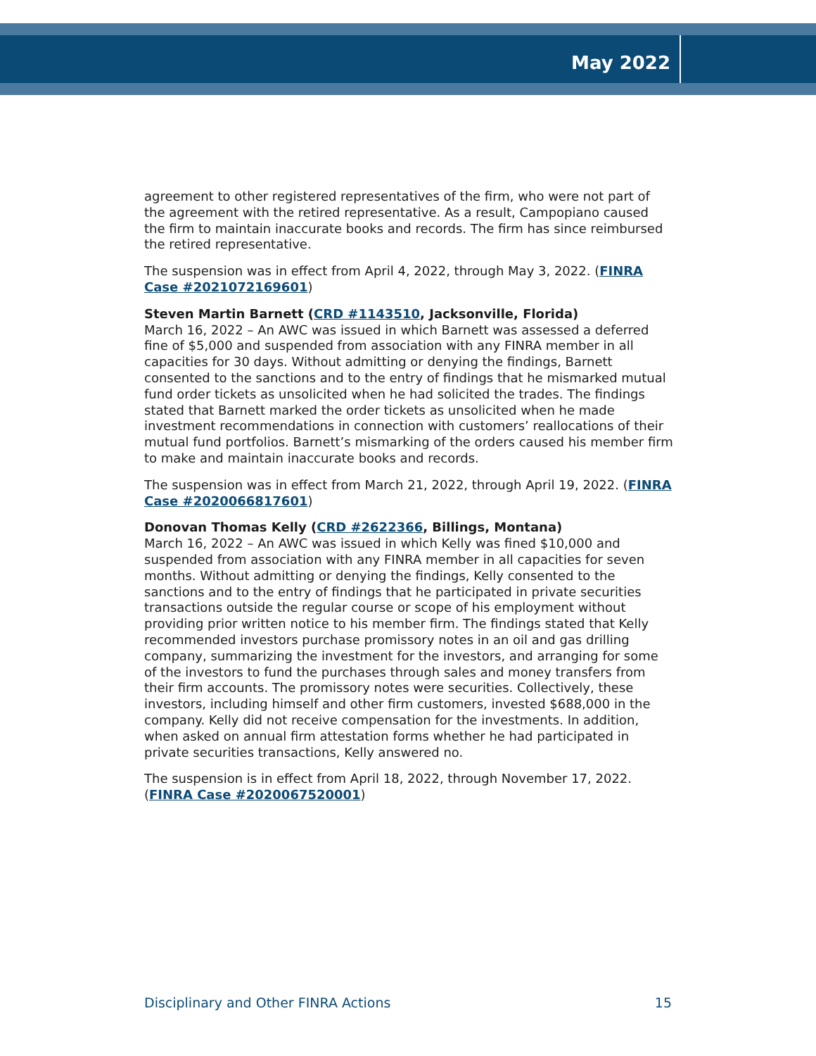May 2022
agreement to other registered representatives of the firm, who were not part of the agreement with the retired representative. As a result, Campopiano caused the firm to maintain inaccurate books and records. The firm has since reimbursed the retired representative.
The suspension was in effect from April 4, 2022, through May 3, 2022. (FINRA Case #2021072169601)
Steven Martin Barnett (CRD #1143510, Jacksonville, Florida)
March 16, 2022 – An AWC was issued in which Barnett was assessed a deferred fine of $5,000 and suspended from association with any FINRA member in all capacities for 30 days. Without admitting or denying the findings, Barnett consented to the sanctions and to the entry of findings that he mismarked mutual fund order tickets as unsolicited when he had solicited the trades. The findings stated that Barnett marked the order tickets as unsolicited when he made investment recommendations in connection with customers’ reallocations of their mutual fund portfolios. Barnett’s mismarking of the orders caused his member firm to make and maintain inaccurate books and records.
The suspension was in effect from March 21, 2022, through April 19, 2022. (FINRA Case #2020066817601)
Donovan Thomas Kelly (CRD #2622366, Billings, Montana)
March 16, 2022 – An AWC was issued in which Kelly was fined $10,000 and suspended from association with any FINRA member in all capacities for seven months. Without admitting or denying the findings, Kelly consented to the sanctions and to the entry of findings that he participated in private securities transactions outside the regular course or scope of his employment without providing prior written notice to his member firm. The findings stated that Kelly recommended investors purchase promissory notes in an oil and gas drilling company, summarizing the investment for the investors, and arranging for some of the investors to fund the purchases through sales and money transfers from their firm accounts. The promissory notes were securities. Collectively, these investors, including himself and other firm customers, invested $688,000 in the company. Kelly did not receive compensation for the investments. In addition, when asked on annual firm attestation forms whether he had participated in private securities transactions, Kelly answered no.
The suspension is in effect from April 18, 2022, through November 17, 2022. (FINRA Case #2020067520001)
Disciplinary and Other FINRA Actions 15